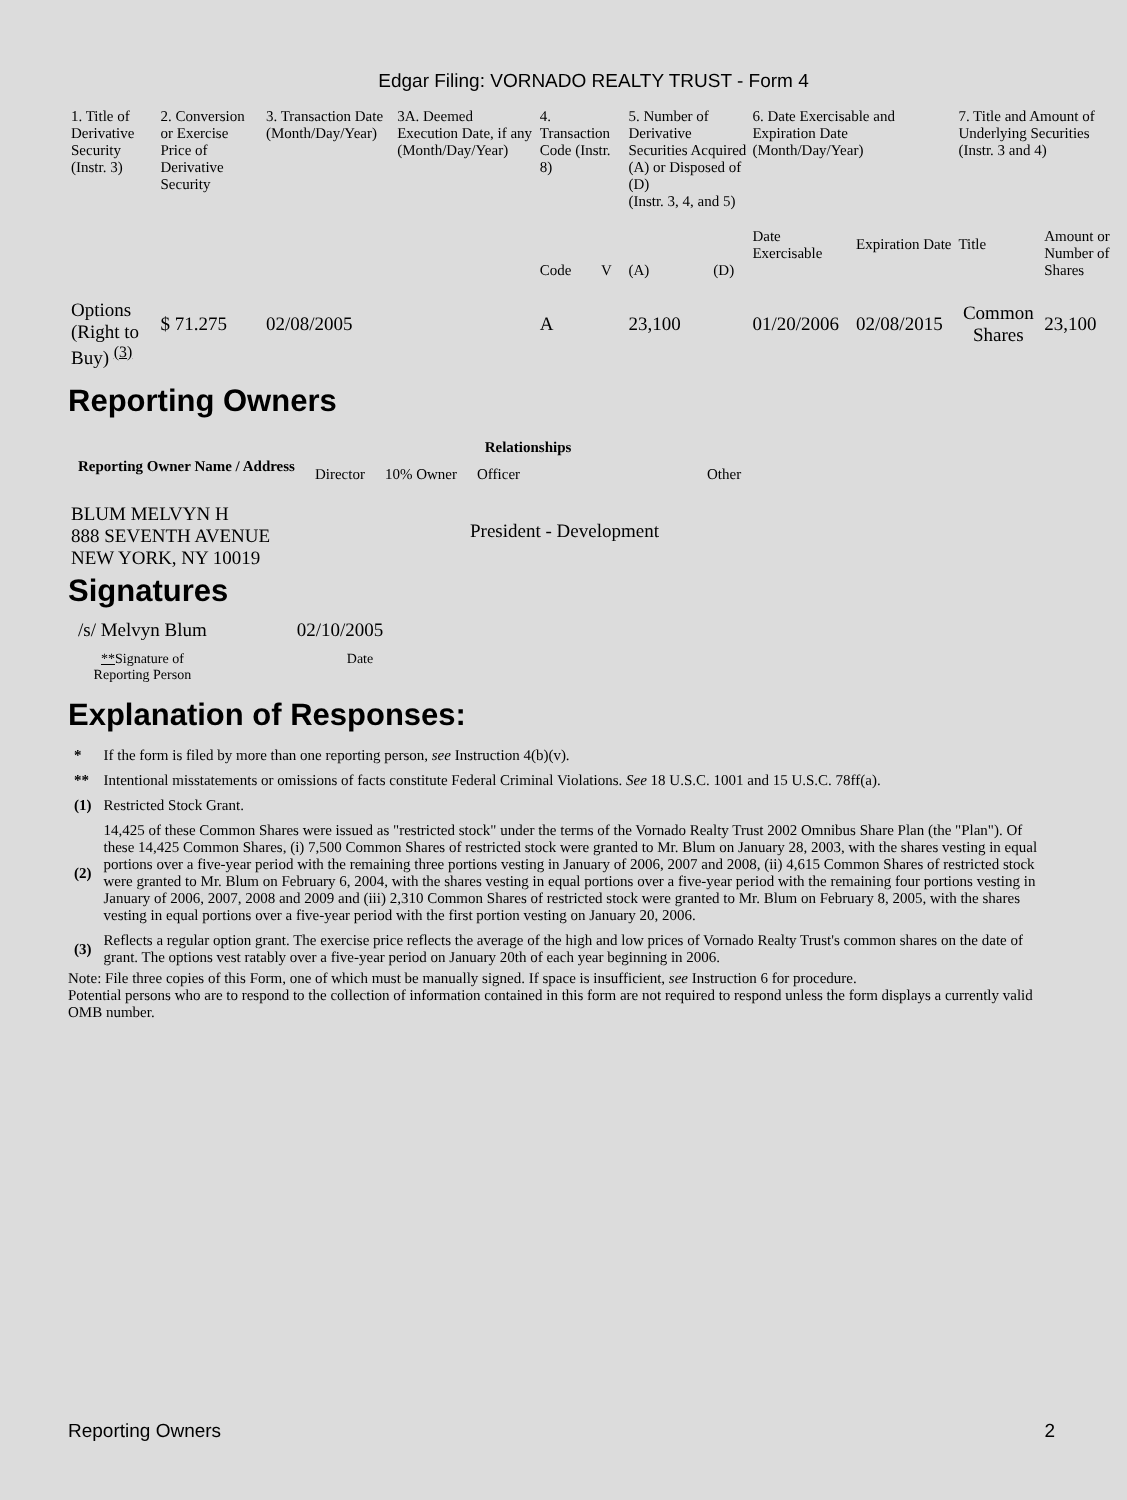Edgar Filing: VORNADO REALTY TRUST - Form 4
| 1. Title of Derivative Security (Instr. 3) | 2. Conversion or Exercise Price of Derivative Security | 3. Transaction Date (Month/Day/Year) | 3A. Deemed Execution Date, if any (Month/Day/Year) | 4. Transaction Code (Instr. 8) | | 5. Number of Derivative Securities Acquired (A) or Disposed of (D) (Instr. 3, 4, and 5) | | 6. Date Exercisable and Expiration Date (Month/Day/Year) | | 7. Title and Amount of Underlying Securities (Instr. 3 and 4) | |
| | | | | Code | V | (A) | (D) | Date Exercisable | Expiration Date | Title | Amount or Number of Shares |
| Options (Right to Buy) <sup>(3)</sup> | $ 71.275 | 02/08/2005 | | A | | 23,100 | | 01/20/2006 | 02/08/2015 | Common Shares | 23,100 |
Reporting Owners
| Reporting Owner Name / Address | Relationships | | | |
| --- | --- | --- | --- | --- |
| | Director | 10% Owner | Officer | Other |
| BLUM MELVYN H 888 SEVENTH AVENUE NEW YORK, NY 10019 | | | President - Development | |
Signatures
| /s/ Melvyn Blum | 02/10/2005 |
| ** Signature of Reporting Person | Date |
Explanation of Responses:
| * | If the form is filed by more than one reporting person, see Instruction 4(b)(v). |
| ** | Intentional misstatements or omissions of facts constitute Federal Criminal Violations. See 18 U.S.C. 1001 and 15 U.S.C. 78ff(a). |
| (1) | Restricted Stock Grant. |
| (2) | 14,425 of these Common Shares were issued as "restricted stock" under the terms of the Vornado Realty Trust 2002 Omnibus Share Plan (the "Plan"). Of these 14,425 Common Shares, (i) 7,500 Common Shares of restricted stock were granted to Mr. Blum on January 28, 2003, with the shares vesting in equal portions over a five-year period with the remaining three portions vesting in January of 2006, 2007 and 2008, (ii) 4,615 Common Shares of restricted stock were granted to Mr. Blum on February 6, 2004, with the shares vesting in equal portions over a five-year period with the remaining four portions vesting in January of 2006, 2007, 2008 and 2009 and (iii) 2,310 Common Shares of restricted stock were granted to Mr. Blum on February 8, 2005, with the shares vesting in equal portions over a five-year period with the first portion vesting on January 20, 2006. |
| (3) | Reflects a regular option grant. The exercise price reflects the average of the high and low prices of Vornado Realty Trust's common shares on the date of grant. The options vest ratably over a five-year period on January 20th of each year beginning in 2006. |
Note: File three copies of this Form, one of which must be manually signed. If space is insufficient, see Instruction 6 for procedure.
Potential persons who are to respond to the collection of information contained in this form are not required to respond unless the form displays a currently valid OMB number.
Reporting Owners 2